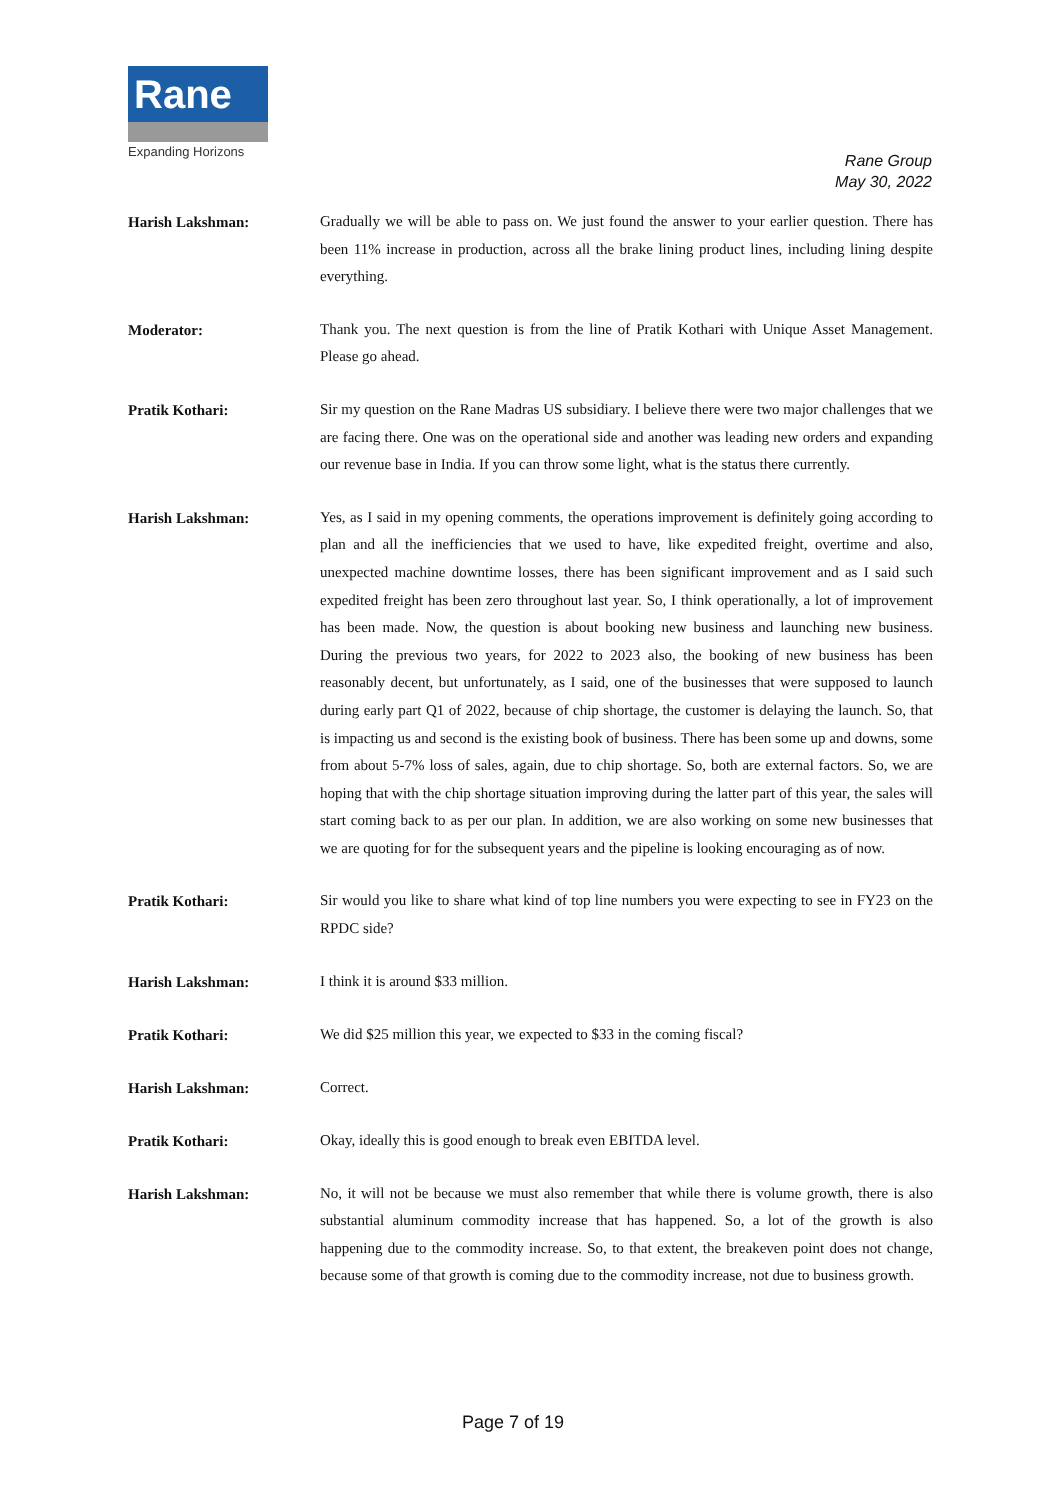Rane
Expanding Horizons
Rane Group
May 30, 2022
Harish Lakshman:
Gradually we will be able to pass on. We just found the answer to your earlier question. There has been 11% increase in production, across all the brake lining product lines, including lining despite everything.
Moderator:
Thank you. The next question is from the line of Pratik Kothari with Unique Asset Management. Please go ahead.
Pratik Kothari:
Sir my question on the Rane Madras US subsidiary. I believe there were two major challenges that we are facing there. One was on the operational side and another was leading new orders and expanding our revenue base in India. If you can throw some light, what is the status there currently.
Harish Lakshman:
Yes, as I said in my opening comments, the operations improvement is definitely going according to plan and all the inefficiencies that we used to have, like expedited freight, overtime and also, unexpected machine downtime losses, there has been significant improvement and as I said such expedited freight has been zero throughout last year. So, I think operationally, a lot of improvement has been made. Now, the question is about booking new business and launching new business. During the previous two years, for 2022 to 2023 also, the booking of new business has been reasonably decent, but unfortunately, as I said, one of the businesses that were supposed to launch during early part Q1 of 2022, because of chip shortage, the customer is delaying the launch. So, that is impacting us and second is the existing book of business. There has been some up and downs, some from about 5-7% loss of sales, again, due to chip shortage. So, both are external factors. So, we are hoping that with the chip shortage situation improving during the latter part of this year, the sales will start coming back to as per our plan. In addition, we are also working on some new businesses that we are quoting for for the subsequent years and the pipeline is looking encouraging as of now.
Pratik Kothari:
Sir would you like to share what kind of top line numbers you were expecting to see in FY23 on the RPDC side?
Harish Lakshman:
I think it is around $33 million.
Pratik Kothari:
We did $25 million this year, we expected to $33 in the coming fiscal?
Harish Lakshman:
Correct.
Pratik Kothari:
Okay, ideally this is good enough to break even EBITDA level.
Harish Lakshman:
No, it will not be because we must also remember that while there is volume growth, there is also substantial aluminum commodity increase that has happened. So, a lot of the growth is also happening due to the commodity increase. So, to that extent, the breakeven point does not change, because some of that growth is coming due to the commodity increase, not due to business growth.
Page 7 of 19